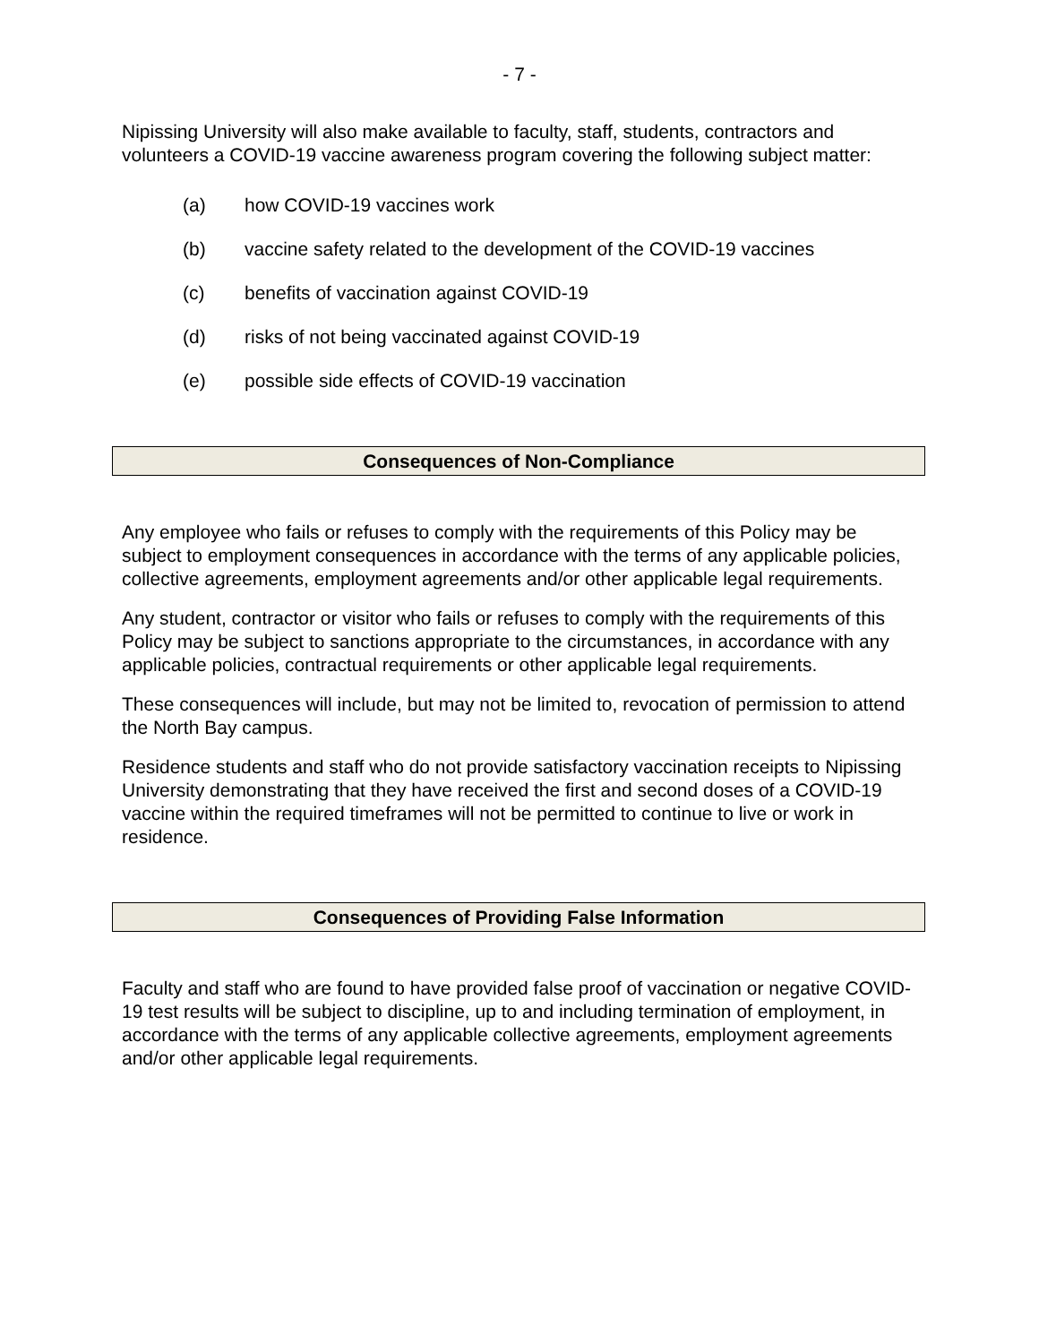- 7 -
Nipissing University will also make available to faculty, staff, students, contractors and volunteers a COVID-19 vaccine awareness program covering the following subject matter:
(a) how COVID-19 vaccines work
(b) vaccine safety related to the development of the COVID-19 vaccines
(c) benefits of vaccination against COVID-19
(d) risks of not being vaccinated against COVID-19
(e) possible side effects of COVID-19 vaccination
Consequences of Non-Compliance
Any employee who fails or refuses to comply with the requirements of this Policy may be subject to employment consequences in accordance with the terms of any applicable policies, collective agreements, employment agreements and/or other applicable legal requirements.
Any student, contractor or visitor who fails or refuses to comply with the requirements of this Policy may be subject to sanctions appropriate to the circumstances, in accordance with any applicable policies, contractual requirements or other applicable legal requirements.
These consequences will include, but may not be limited to, revocation of permission to attend the North Bay campus.
Residence students and staff who do not provide satisfactory vaccination receipts to Nipissing University demonstrating that they have received the first and second doses of a COVID-19 vaccine within the required timeframes will not be permitted to continue to live or work in residence.
Consequences of Providing False Information
Faculty and staff who are found to have provided false proof of vaccination or negative COVID-19 test results will be subject to discipline, up to and including termination of employment, in accordance with the terms of any applicable collective agreements, employment agreements and/or other applicable legal requirements.